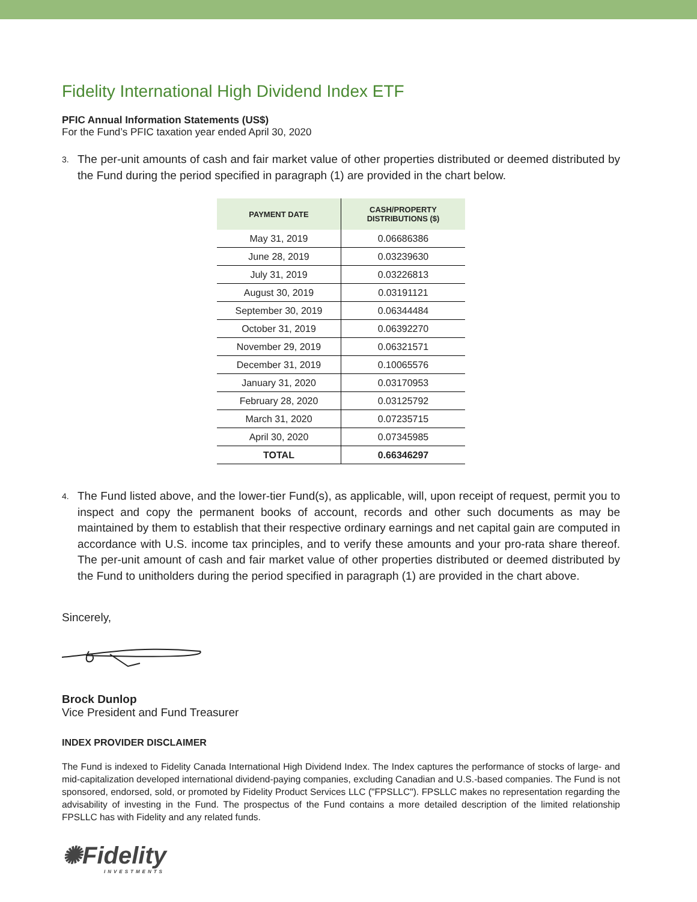Fidelity International High Dividend Index ETF
PFIC Annual Information Statements (US$)
For the Fund’s PFIC taxation year ended April 30, 2020
3. The per-unit amounts of cash and fair market value of other properties distributed or deemed distributed by the Fund during the period specified in paragraph (1) are provided in the chart below.
| PAYMENT DATE | CASH/PROPERTY DISTRIBUTIONS ($) |
| --- | --- |
| May 31, 2019 | 0.06686386 |
| June 28, 2019 | 0.03239630 |
| July 31, 2019 | 0.03226813 |
| August 30, 2019 | 0.03191121 |
| September 30, 2019 | 0.06344484 |
| October 31, 2019 | 0.06392270 |
| November 29, 2019 | 0.06321571 |
| December 31, 2019 | 0.10065576 |
| January 31, 2020 | 0.03170953 |
| February 28, 2020 | 0.03125792 |
| March 31, 2020 | 0.07235715 |
| April 30, 2020 | 0.07345985 |
| TOTAL | 0.66346297 |
4. The Fund listed above, and the lower-tier Fund(s), as applicable, will, upon receipt of request, permit you to inspect and copy the permanent books of account, records and other such documents as may be maintained by them to establish that their respective ordinary earnings and net capital gain are computed in accordance with U.S. income tax principles, and to verify these amounts and your pro-rata share thereof. The per-unit amount of cash and fair market value of other properties distributed or deemed distributed by the Fund to unitholders during the period specified in paragraph (1) are provided in the chart above.
Sincerely,
Brock Dunlop
Vice President and Fund Treasurer
INDEX PROVIDER DISCLAIMER
The Fund is indexed to Fidelity Canada International High Dividend Index. The Index captures the performance of stocks of large- and mid-capitalization developed international dividend-paying companies, excluding Canadian and U.S.-based companies. The Fund is not sponsored, endorsed, sold, or promoted by Fidelity Product Services LLC ("FPSLLC"). FPSLLC makes no representation regarding the advisability of investing in the Fund. The prospectus of the Fund contains a more detailed description of the limited relationship FPSLLC has with Fidelity and any related funds.
✺Fidelity
INVESTMENTS